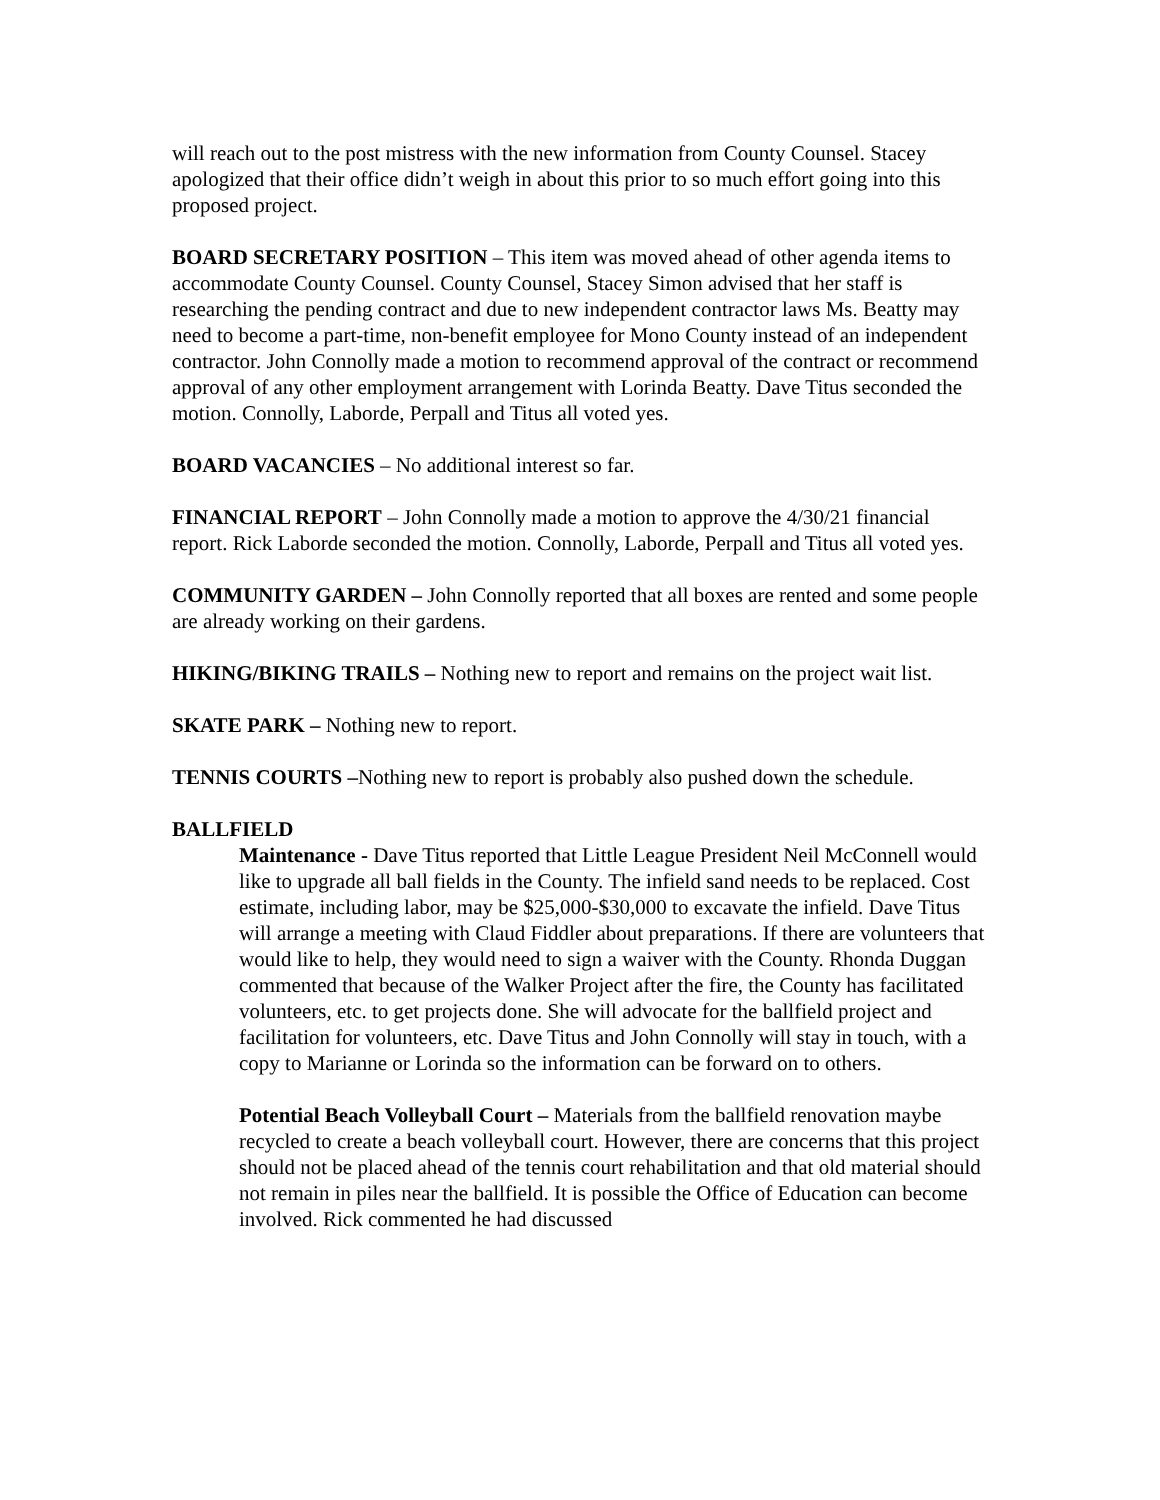will reach out to the post mistress with the new information from County Counsel. Stacey apologized that their office didn’t weigh in about this prior to so much effort going into this proposed project.
BOARD SECRETARY POSITION – This item was moved ahead of other agenda items to accommodate County Counsel. County Counsel, Stacey Simon advised that her staff is researching the pending contract and due to new independent contractor laws Ms. Beatty may need to become a part-time, non-benefit employee for Mono County instead of an independent contractor. John Connolly made a motion to recommend approval of the contract or recommend approval of any other employment arrangement with Lorinda Beatty. Dave Titus seconded the motion. Connolly, Laborde, Perpall and Titus all voted yes.
BOARD VACANCIES – No additional interest so far.
FINANCIAL REPORT – John Connolly made a motion to approve the 4/30/21 financial report. Rick Laborde seconded the motion. Connolly, Laborde, Perpall and Titus all voted yes.
COMMUNITY GARDEN – John Connolly reported that all boxes are rented and some people are already working on their gardens.
HIKING/BIKING TRAILS – Nothing new to report and remains on the project wait list.
SKATE PARK – Nothing new to report.
TENNIS COURTS –Nothing new to report is probably also pushed down the schedule.
BALLFIELD
Maintenance - Dave Titus reported that Little League President Neil McConnell would like to upgrade all ball fields in the County. The infield sand needs to be replaced. Cost estimate, including labor, may be $25,000-$30,000 to excavate the infield. Dave Titus will arrange a meeting with Claud Fiddler about preparations. If there are volunteers that would like to help, they would need to sign a waiver with the County. Rhonda Duggan commented that because of the Walker Project after the fire, the County has facilitated volunteers, etc. to get projects done. She will advocate for the ballfield project and facilitation for volunteers, etc. Dave Titus and John Connolly will stay in touch, with a copy to Marianne or Lorinda so the information can be forward on to others.
Potential Beach Volleyball Court – Materials from the ballfield renovation maybe recycled to create a beach volleyball court. However, there are concerns that this project should not be placed ahead of the tennis court rehabilitation and that old material should not remain in piles near the ballfield. It is possible the Office of Education can become involved. Rick commented he had discussed